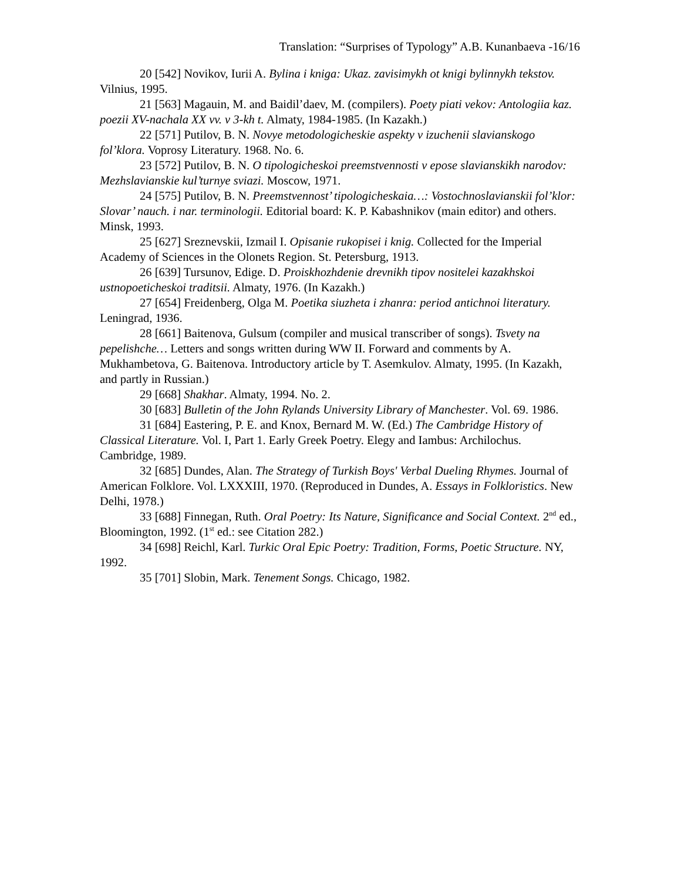Translation: “Surprises of Typology” A.B. Kunanbaeva -16/16
20 [542] Novikov, Iurii A. Bylina i kniga: Ukaz. zavisimykh ot knigi bylinnykh tekstov. Vilnius, 1995.
21 [563] Magauin, M. and Baidil’daev, M. (compilers). Poety piati vekov: Antologiia kaz. poezii XV-nachala XX vv. v 3-kh t. Almaty, 1984-1985. (In Kazakh.)
22 [571] Putilov, B. N. Novye metodologicheskie aspekty v izuchenii slavianskogo fol’klora. Voprosy Literatury. 1968. No. 6.
23 [572] Putilov, B. N. O tipologicheskoi preemstvennosti v epose slavianskikh narodov: Mezhslavianskie kul’turnye sviazi. Moscow, 1971.
24 [575] Putilov, B. N. Preemstvennost’ tipologicheskaia…: Vostochnoslavianskii fol’klor: Slovar’ nauch. i nar. terminologii. Editorial board: K. P. Kabashnikov (main editor) and others. Minsk, 1993.
25 [627] Sreznevskii, Izmail I. Opisanie rukopisei i knig. Collected for the Imperial Academy of Sciences in the Olonets Region. St. Petersburg, 1913.
26 [639] Tursunov, Edige. D. Proiskhozhdenie drevnikh tipov nositelei kazakhskoi ustnopoeticheskoi traditsii. Almaty, 1976. (In Kazakh.)
27 [654] Freidenberg, Olga M. Poetika siuzheta i zhanra: period antichnoi literatury. Leningrad, 1936.
28 [661] Baitenova, Gulsum (compiler and musical transcriber of songs). Tsvety na pepelishche… Letters and songs written during WW II. Forward and comments by A. Mukhambetova, G. Baitenova. Introductory article by T. Asemkulov. Almaty, 1995. (In Kazakh, and partly in Russian.)
29 [668] Shakhar. Almaty, 1994. No. 2.
30 [683] Bulletin of the John Rylands University Library of Manchester. Vol. 69. 1986.
31 [684] Eastering, P. E. and Knox, Bernard M. W. (Ed.) The Cambridge History of Classical Literature. Vol. I, Part 1. Early Greek Poetry. Elegy and Iambus: Archilochus. Cambridge, 1989.
32 [685] Dundes, Alan. The Strategy of Turkish Boys' Verbal Dueling Rhymes. Journal of American Folklore. Vol. LXXXIII, 1970. (Reproduced in Dundes, A. Essays in Folkloristics. New Delhi, 1978.)
33 [688] Finnegan, Ruth. Oral Poetry: Its Nature, Significance and Social Context. 2<sup>nd</sup> ed., Bloomington, 1992. (1<sup>st</sup> ed.: see Citation 282.)
34 [698] Reichl, Karl. Turkic Oral Epic Poetry: Tradition, Forms, Poetic Structure. NY, 1992.
35 [701] Slobin, Mark. Tenement Songs. Chicago, 1982.